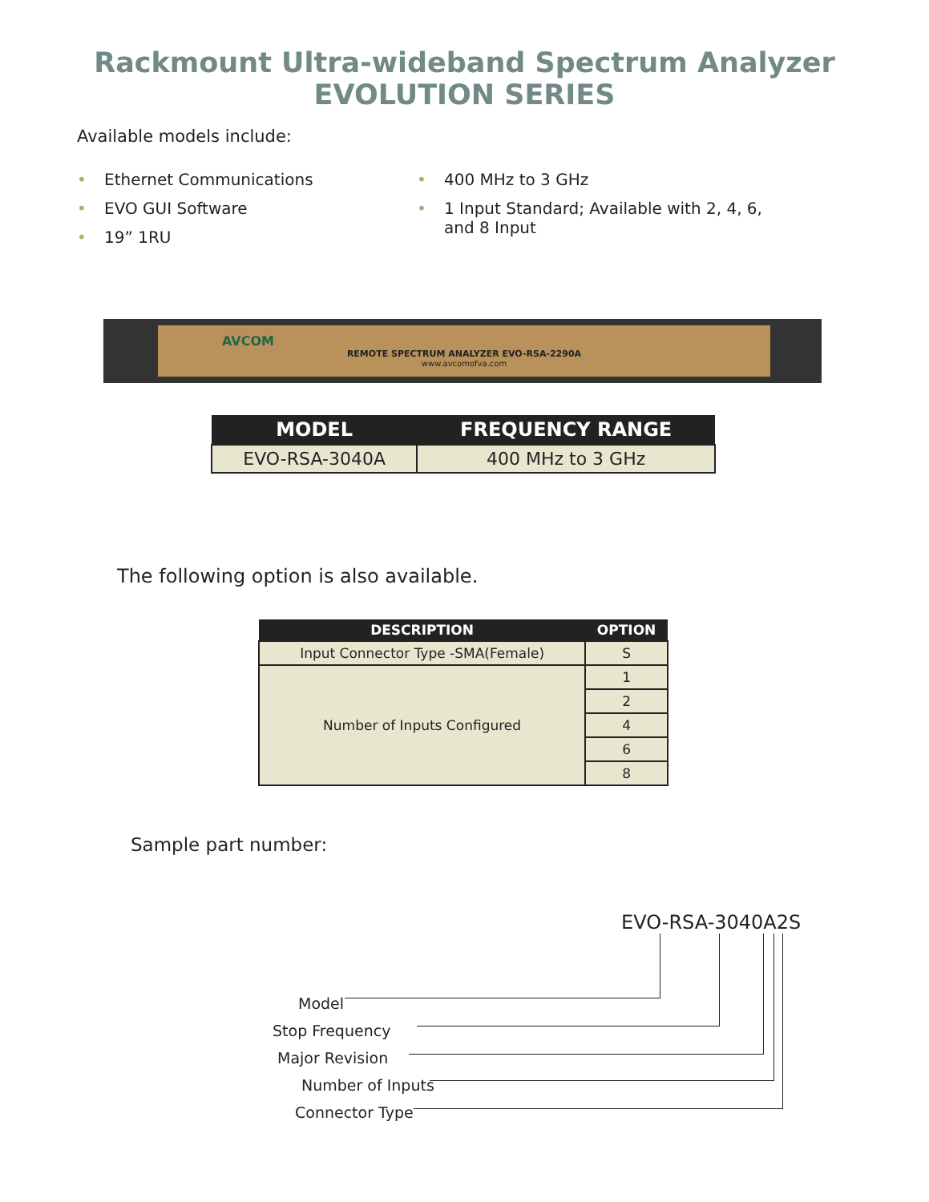Rackmount Ultra-wideband Spectrum Analyzer
EVOLUTION SERIES
Available models include:
• Ethernet Communications
• EVO GUI Software
• 19” 1RU
• 400 MHz to 3 GHz
• 1 Input Standard; Available with 2, 4, 6, and 8 Input
AVCOM
REMOTE SPECTRUM ANALYZER EVO-RSA-2290A
www.avcomofva.com
| MODEL | FREQUENCY RANGE |
| --- | --- |
| EVO-RSA-3040A | 400 MHz to 3 GHz |
The following option is also available.
| DESCRIPTION | OPTION |
| --- | --- |
| Input Connector Type -SMA(Female) | S |
| Number of Inputs Configured | 1 |
| | 2 |
| | 4 |
| | 6 |
| | 8 |
Sample part number:
EVO-RSA-3040A2S
Model
Stop Frequency
Major Revision
Number of Inputs
Connector Type